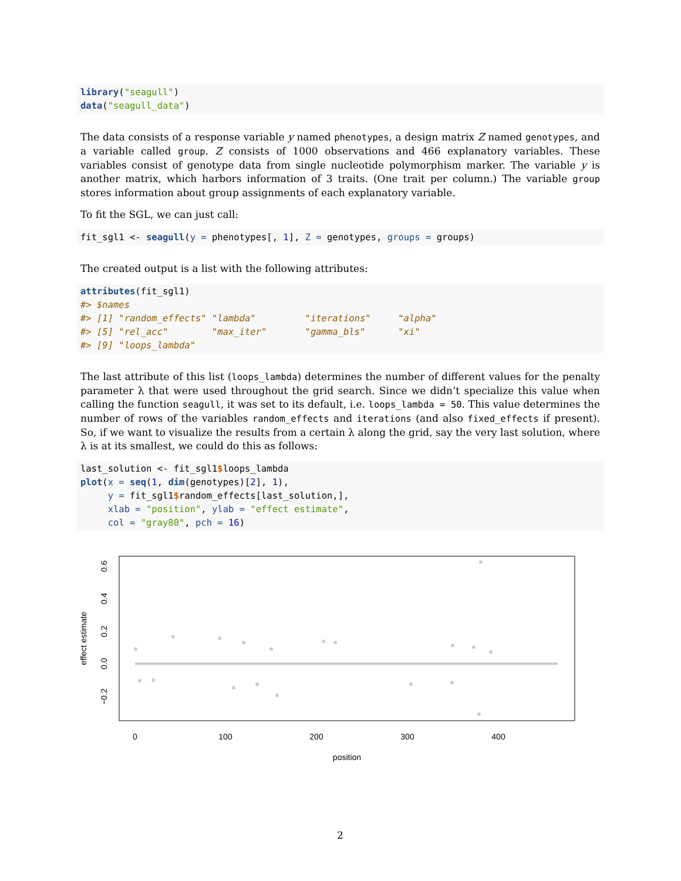library("seagull")
data("seagull_data")
The data consists of a response variable y named phenotypes, a design matrix Z named genotypes, and a variable called group. Z consists of 1000 observations and 466 explanatory variables. These variables consist of genotype data from single nucleotide polymorphism marker. The variable y is another matrix, which harbors information of 3 traits. (One trait per column.) The variable group stores information about group assignments of each explanatory variable.
To fit the SGL, we can just call:
fit_sgl1 <- seagull(y = phenotypes[, 1], Z = genotypes, groups = groups)
The created output is a list with the following attributes:
attributes(fit_sgl1)
#> $names
#> [1] "random_effects" "lambda"         "iterations"     "alpha"
#> [5] "rel_acc"        "max_iter"       "gamma_bls"      "xi"
#> [9] "loops_lambda"
The last attribute of this list (loops_lambda) determines the number of different values for the penalty parameter λ that were used throughout the grid search. Since we didn’t specialize this value when calling the function seagull, it was set to its default, i.e. loops_lambda = 50. This value determines the number of rows of the variables random_effects and iterations (and also fixed_effects if present). So, if we want to visualize the results from a certain λ along the grid, say the very last solution, where λ is at its smallest, we could do this as follows:
last_solution <- fit_sgl1$loops_lambda
plot(x = seq(1, dim(genotypes)[2], 1),
     y = fit_sgl1$random_effects[last_solution,],
     xlab = "position", ylab = "effect estimate",
     col = "gray80", pch = 16)
0
100
200
300
400
position
0.6
0.4
0.2
0.0
−0.2
effect estimate
2